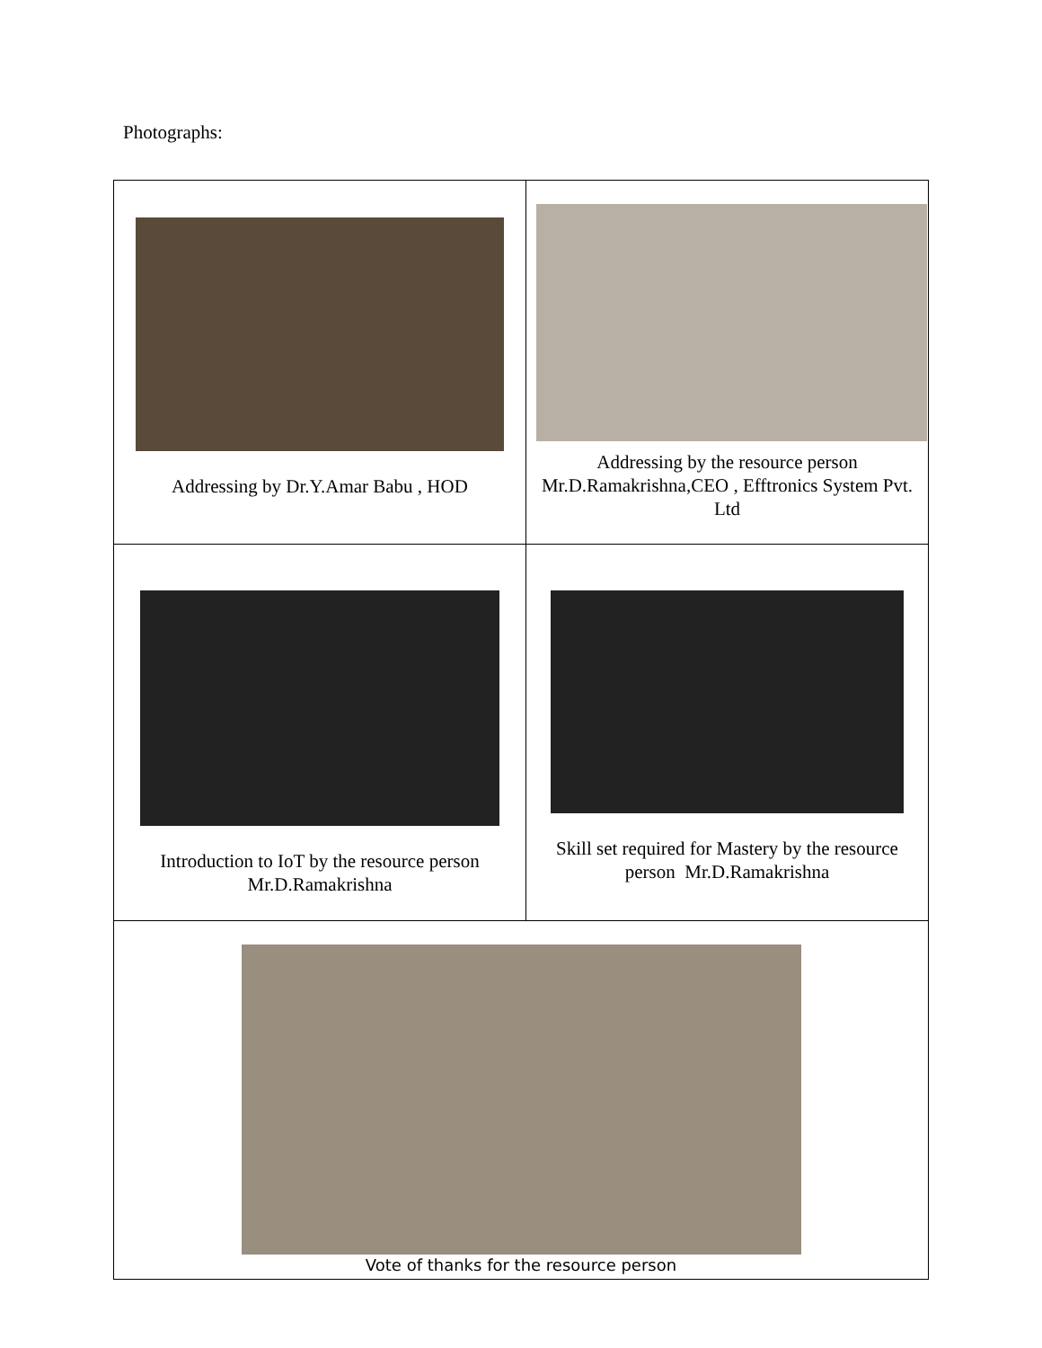Photographs:
| Addressing by Dr.Y.Amar Babu , HOD | Addressing by the resource person Mr.D.Ramakrishna,CEO , Efftronics System Pvt. Ltd |
| Introduction to IoT by the resource person Mr.D.Ramakrishna | Skill set required for Mastery by the resource person Mr.D.Ramakrishna |
| Vote of thanks for the resource person | |